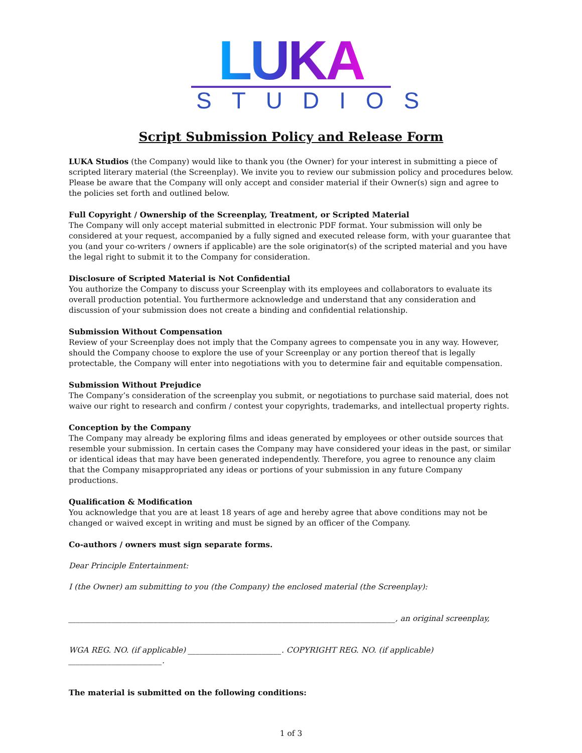LUKA
STUDIOS
Script Submission Policy and Release Form
LUKA Studios (the Company) would like to thank you (the Owner) for your interest in submitting a piece of scripted literary material (the Screenplay). We invite you to review our submission policy and procedures below. Please be aware that the Company will only accept and consider material if their Owner(s) sign and agree to the policies set forth and outlined below.
Full Copyright / Ownership of the Screenplay, Treatment, or Scripted Material
The Company will only accept material submitted in electronic PDF format. Your submission will only be considered at your request, accompanied by a fully signed and executed release form, with your guarantee that you (and your co-writers / owners if applicable) are the sole originator(s) of the scripted material and you have the legal right to submit it to the Company for consideration.
Disclosure of Scripted Material is Not Confidential
You authorize the Company to discuss your Screenplay with its employees and collaborators to evaluate its overall production potential. You furthermore acknowledge and understand that any consideration and discussion of your submission does not create a binding and confidential relationship.
Submission Without Compensation
Review of your Screenplay does not imply that the Company agrees to compensate you in any way. However, should the Company choose to explore the use of your Screenplay or any portion thereof that is legally protectable, the Company will enter into negotiations with you to determine fair and equitable compensation.
Submission Without Prejudice
The Company’s consideration of the screenplay you submit, or negotiations to purchase said material, does not waive our right to research and confirm / contest your copyrights, trademarks, and intellectual property rights.
Conception by the Company
The Company may already be exploring films and ideas generated by employees or other outside sources that resemble your submission. In certain cases the Company may have considered your ideas in the past, or similar or identical ideas that may have been generated independently. Therefore, you agree to renounce any claim that the Company misappropriated any ideas or portions of your submission in any future Company productions.
Qualification & Modification
You acknowledge that you are at least 18 years of age and hereby agree that above conditions may not be changed or waived except in writing and must be signed by an officer of the Company.
Co-authors / owners must sign separate forms.
Dear Principle Entertainment:
I (the Owner) am submitting to you (the Company) the enclosed material (the Screenplay):
____________________________________________________________________________________, an original screenplay,
WGA REG. NO. (if applicable) ________________________. COPYRIGHT REG. NO. (if applicable) ________________________.
The material is submitted on the following conditions:
1 of 3